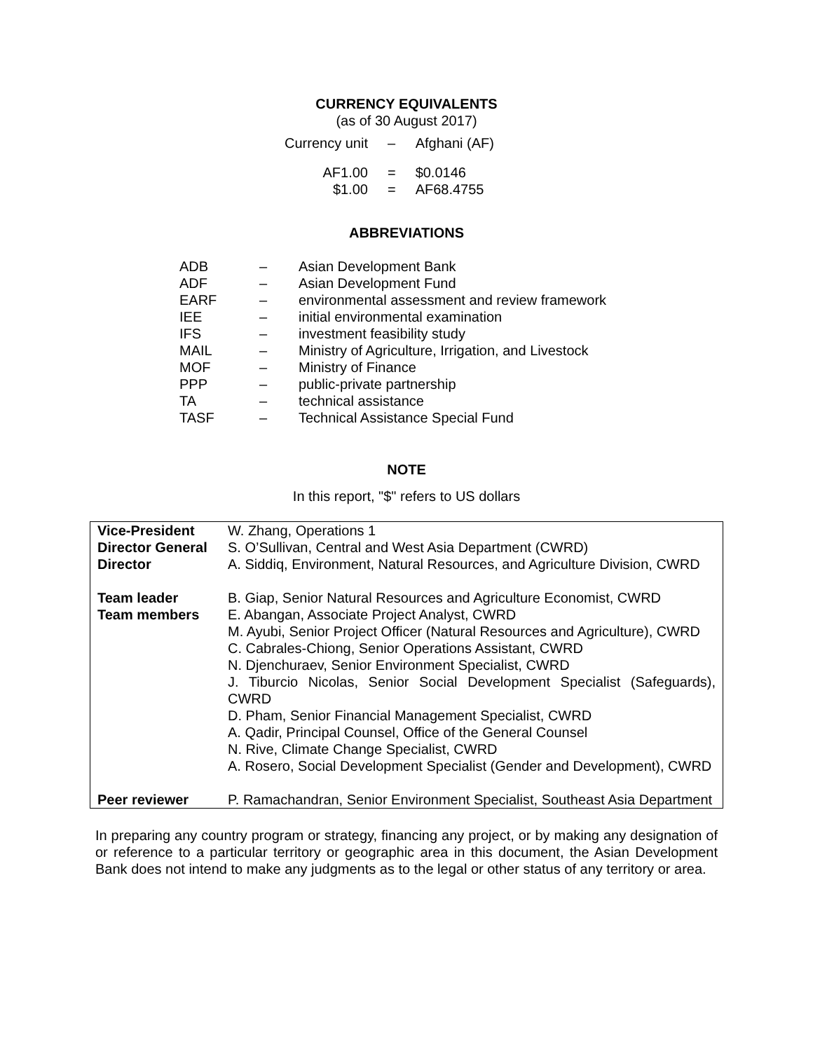CURRENCY EQUIVALENTS
(as of 30 August 2017)
| Currency unit | – | Afghani (AF) |
| AF1.00 | = | $0.0146 |
| $1.00 | = | AF68.4755 |
ABBREVIATIONS
| ADB | – | Asian Development Bank |
| ADF | – | Asian Development Fund |
| EARF | – | environmental assessment and review framework |
| IEE | – | initial environmental examination |
| IFS | – | investment feasibility study |
| MAIL | – | Ministry of Agriculture, Irrigation, and Livestock |
| MOF | – | Ministry of Finance |
| PPP | – | public-private partnership |
| TA | – | technical assistance |
| TASF | – | Technical Assistance Special Fund |
NOTE
In this report, "$" refers to US dollars
| Vice-President Director General Director | W. Zhang, Operations 1 S. O’Sullivan, Central and West Asia Department (CWRD) A. Siddiq, Environment, Natural Resources, and Agriculture Division, CWRD |
| Team leader Team members | B. Giap, Senior Natural Resources and Agriculture Economist, CWRD E. Abangan, Associate Project Analyst, CWRD M. Ayubi, Senior Project Officer (Natural Resources and Agriculture), CWRD C. Cabrales-Chiong, Senior Operations Assistant, CWRD N. Djenchuraev, Senior Environment Specialist, CWRD J. Tiburcio Nicolas, Senior Social Development Specialist (Safeguards), CWRD D. Pham, Senior Financial Management Specialist, CWRD A. Qadir, Principal Counsel, Office of the General Counsel N. Rive, Climate Change Specialist, CWRD A. Rosero, Social Development Specialist (Gender and Development), CWRD |
| Peer reviewer | P. Ramachandran, Senior Environment Specialist, Southeast Asia Department |
In preparing any country program or strategy, financing any project, or by making any designation of or reference to a particular territory or geographic area in this document, the Asian Development Bank does not intend to make any judgments as to the legal or other status of any territory or area.